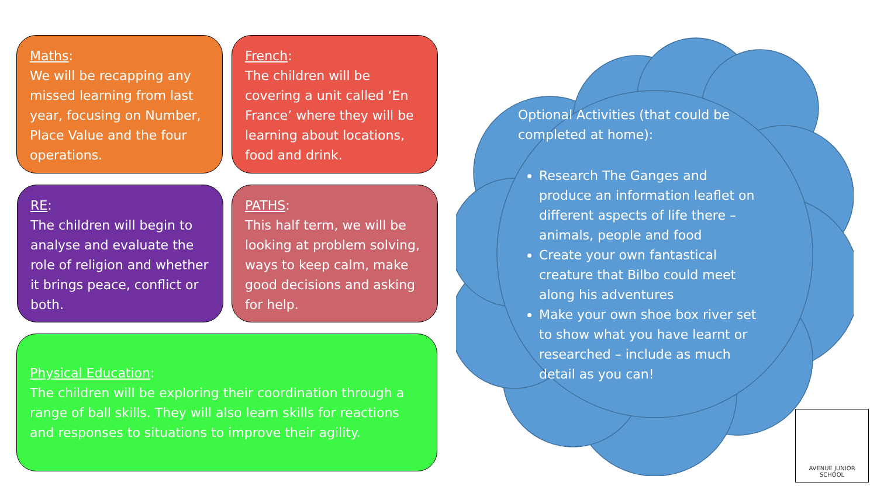Maths:
We will be recapping any missed learning from last year, focusing on Number, Place Value and the four operations.
French:
The children will be covering a unit called ‘En France’ where they will be learning about locations, food and drink.
RE:
The children will begin to analyse and evaluate the role of religion and whether it brings peace, conflict or both.
PATHS:
This half term, we will be looking at problem solving, ways to keep calm, make good decisions and asking for help.
Physical Education:
The children will be exploring their coordination through a range of ball skills. They will also learn skills for reactions and responses to situations to improve their agility.
Optional Activities (that could be completed at home):
Research The Ganges and produce an information leaflet on different aspects of life there – animals, people and food
Create your own fantastical creature that Bilbo could meet along his adventures
Make your own shoe box river set to show what you have learnt or researched – include as much detail as you can!
AVENUE JUNIOR SCHOOL